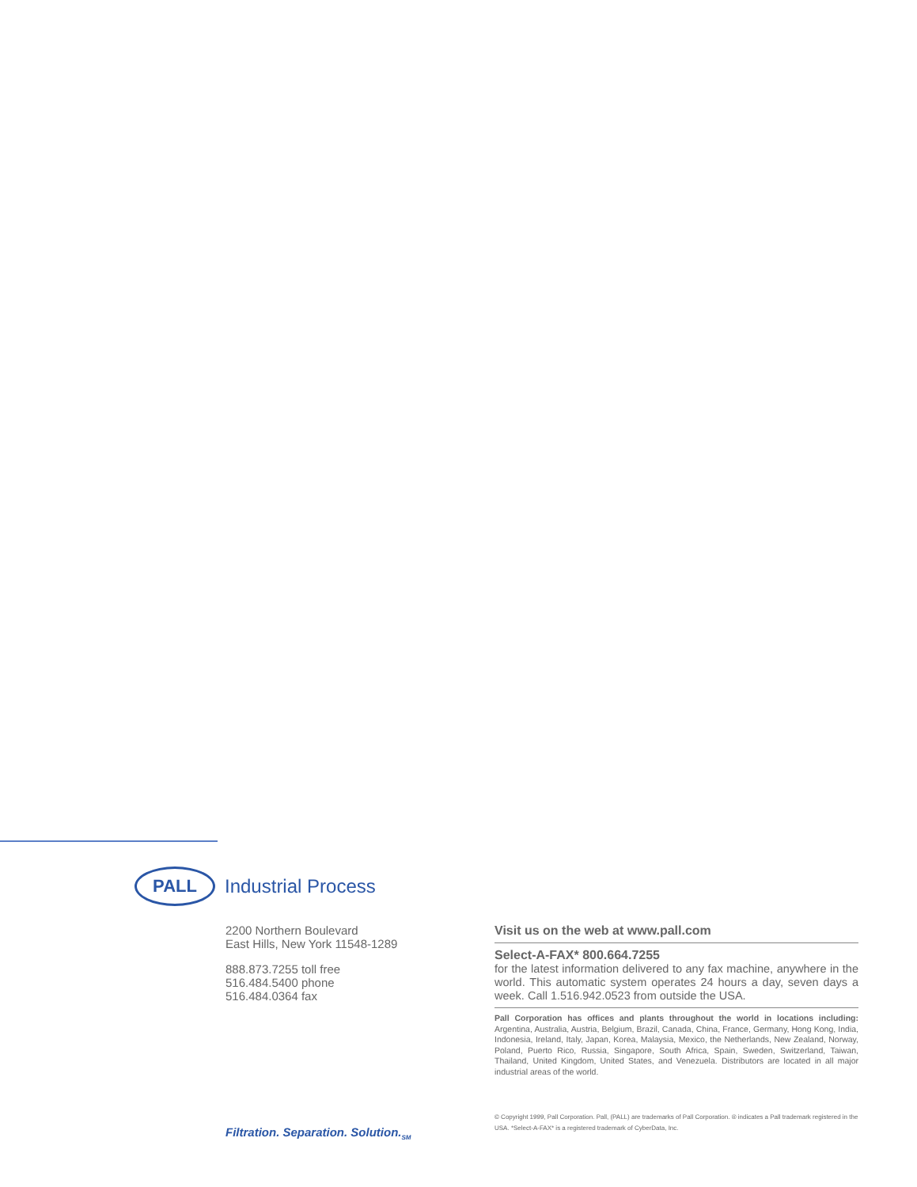PALL
Industrial Process
2200 Northern Boulevard
East Hills, New York 11548-1289
888.873.7255 toll free
516.484.5400 phone
516.484.0364 fax
Visit us on the web at www.pall.com
Select-A-FAX* 800.664.7255
for the latest information delivered to any fax machine, anywhere in the world. This automatic system operates 24 hours a day, seven days a week. Call 1.516.942.0523 from outside the USA.
Pall Corporation has offices and plants throughout the world in locations including: Argentina, Australia, Austria, Belgium, Brazil, Canada, China, France, Germany, Hong Kong, India, Indonesia, Ireland, Italy, Japan, Korea, Malaysia, Mexico, the Netherlands, New Zealand, Norway, Poland, Puerto Rico, Russia, Singapore, South Africa, Spain, Sweden, Switzerland, Taiwan, Thailand, United Kingdom, United States, and Venezuela. Distributors are located in all major industrial areas of the world.
Filtration. Separation. Solution.<sub>SM</sub>
© Copyright 1999, Pall Corporation. Pall, (PALL) are trademarks of Pall Corporation. ® indicates a Pall trademark registered in the USA. *Select-A-FAX* is a registered trademark of CyberData, Inc.